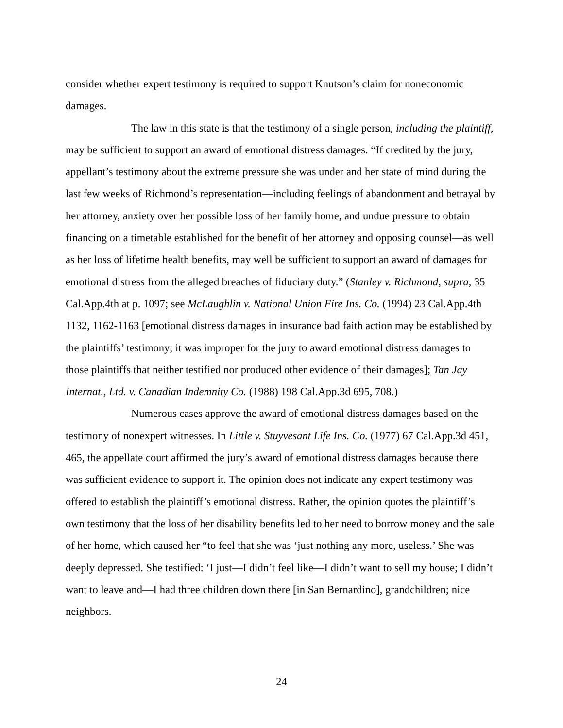consider whether expert testimony is required to support Knutson’s claim for noneconomic damages.
The law in this state is that the testimony of a single person, including the plaintiff, may be sufficient to support an award of emotional distress damages. “If credited by the jury, appellant’s testimony about the extreme pressure she was under and her state of mind during the last few weeks of Richmond’s representation—including feelings of abandonment and betrayal by her attorney, anxiety over her possible loss of her family home, and undue pressure to obtain financing on a timetable established for the benefit of her attorney and opposing counsel—as well as her loss of lifetime health benefits, may well be sufficient to support an award of damages for emotional distress from the alleged breaches of fiduciary duty.” (Stanley v. Richmond, supra, 35 Cal.App.4th at p. 1097; see McLaughlin v. National Union Fire Ins. Co. (1994) 23 Cal.App.4th 1132, 1162-1163 [emotional distress damages in insurance bad faith action may be established by the plaintiffs’ testimony; it was improper for the jury to award emotional distress damages to those plaintiffs that neither testified nor produced other evidence of their damages]; Tan Jay Internat., Ltd. v. Canadian Indemnity Co. (1988) 198 Cal.App.3d 695, 708.)
Numerous cases approve the award of emotional distress damages based on the testimony of nonexpert witnesses. In Little v. Stuyvesant Life Ins. Co. (1977) 67 Cal.App.3d 451, 465, the appellate court affirmed the jury’s award of emotional distress damages because there was sufficient evidence to support it. The opinion does not indicate any expert testimony was offered to establish the plaintiff’s emotional distress. Rather, the opinion quotes the plaintiff’s own testimony that the loss of her disability benefits led to her need to borrow money and the sale of her home, which caused her “to feel that she was ‘just nothing any more, useless.’ She was deeply depressed. She testified: ‘I just—I didn’t feel like—I didn’t want to sell my house; I didn’t want to leave and—I had three children down there [in San Bernardino], grandchildren; nice neighbors.
24